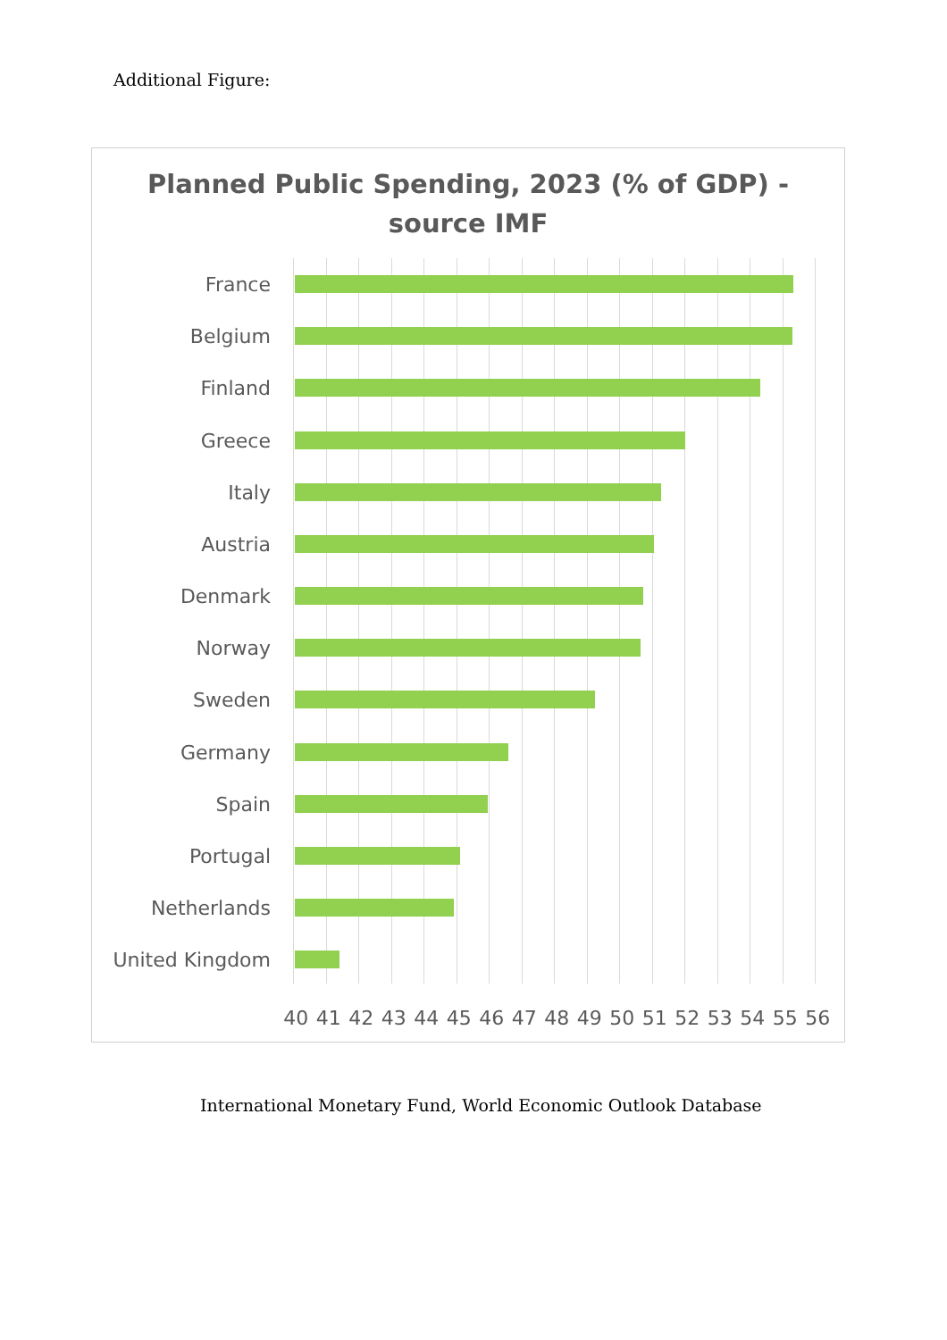Additional Figure:
Planned Public Spending, 2023 (% of GDP) -
source IMF
France
Belgium
Finland
Greece
Italy
Austria
Denmark
Norway
Sweden
Germany
Spain
Portugal
Netherlands
United Kingdom
40 41 42 43 44 45 46 47 48 49 50 51 52 53 54 55 56
International Monetary Fund, World Economic Outlook Database